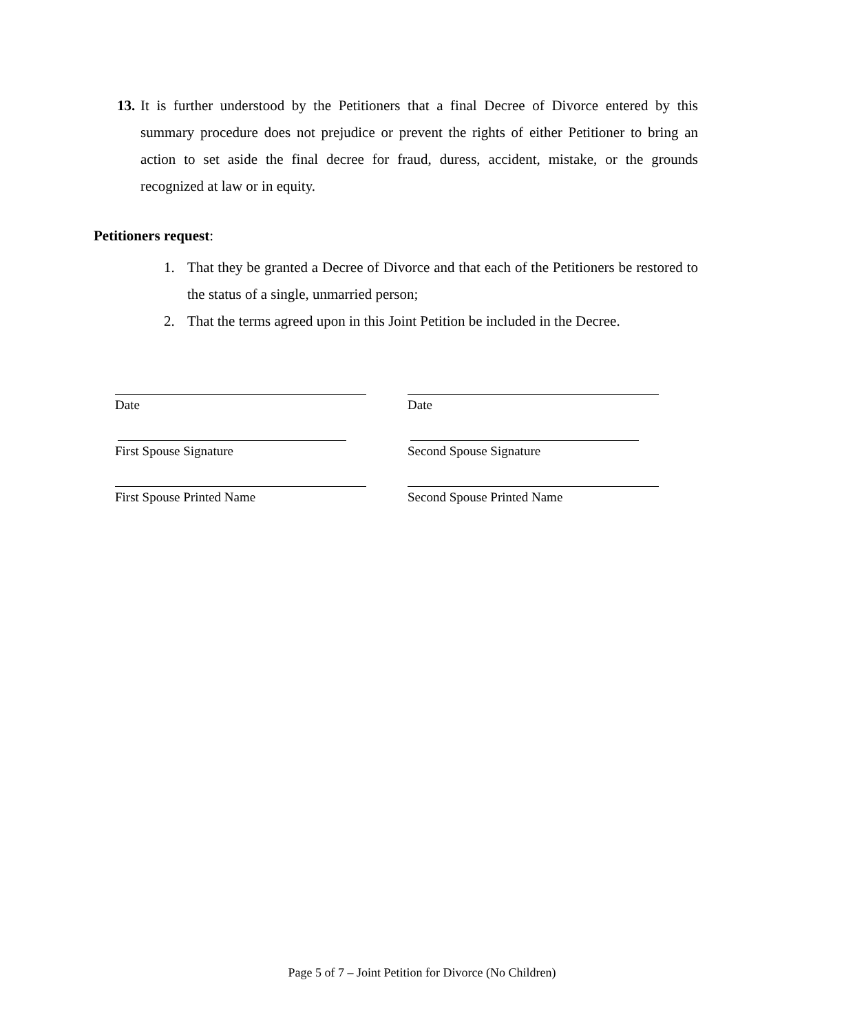13. It is further understood by the Petitioners that a final Decree of Divorce entered by this summary procedure does not prejudice or prevent the rights of either Petitioner to bring an action to set aside the final decree for fraud, duress, accident, mistake, or the grounds recognized at law or in equity.
Petitioners request:
1. That they be granted a Decree of Divorce and that each of the Petitioners be restored to the status of a single, unmarried person;
2. That the terms agreed upon in this Joint Petition be included in the Decree.
Date Date
First Spouse Signature Second Spouse Signature
First Spouse Printed Name Second Spouse Printed Name
Page 5 of 7 – Joint Petition for Divorce (No Children)